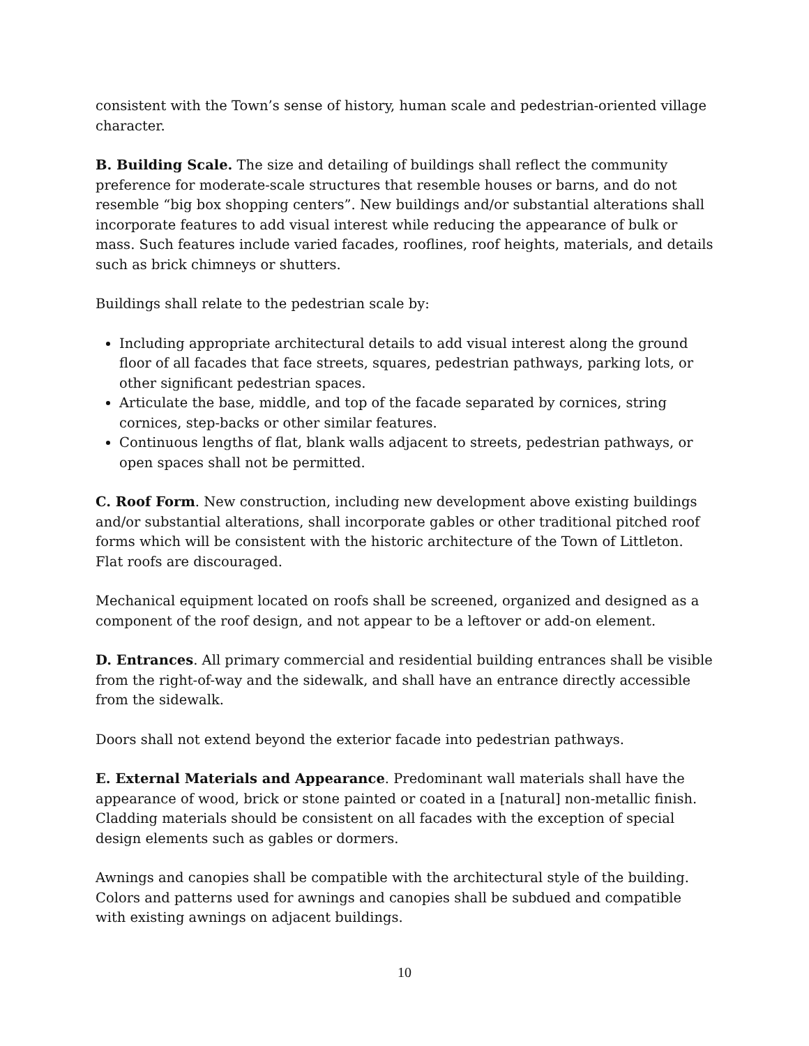consistent with the Town’s sense of history, human scale and pedestrian-oriented village character.
B. Building Scale. The size and detailing of buildings shall reflect the community preference for moderate-scale structures that resemble houses or barns, and do not resemble “big box shopping centers”. New buildings and/or substantial alterations shall incorporate features to add visual interest while reducing the appearance of bulk or mass. Such features include varied facades, rooflines, roof heights, materials, and details such as brick chimneys or shutters.
Buildings shall relate to the pedestrian scale by:
Including appropriate architectural details to add visual interest along the ground floor of all facades that face streets, squares, pedestrian pathways, parking lots, or other significant pedestrian spaces.
Articulate the base, middle, and top of the facade separated by cornices, string cornices, step-backs or other similar features.
Continuous lengths of flat, blank walls adjacent to streets, pedestrian pathways, or open spaces shall not be permitted.
C. Roof Form. New construction, including new development above existing buildings and/or substantial alterations, shall incorporate gables or other traditional pitched roof forms which will be consistent with the historic architecture of the Town of Littleton. Flat roofs are discouraged.
Mechanical equipment located on roofs shall be screened, organized and designed as a component of the roof design, and not appear to be a leftover or add-on element.
D. Entrances. All primary commercial and residential building entrances shall be visible from the right-of-way and the sidewalk, and shall have an entrance directly accessible from the sidewalk.
Doors shall not extend beyond the exterior facade into pedestrian pathways.
E. External Materials and Appearance. Predominant wall materials shall have the appearance of wood, brick or stone painted or coated in a [natural] non-metallic finish. Cladding materials should be consistent on all facades with the exception of special design elements such as gables or dormers.
Awnings and canopies shall be compatible with the architectural style of the building. Colors and patterns used for awnings and canopies shall be subdued and compatible with existing awnings on adjacent buildings.
10